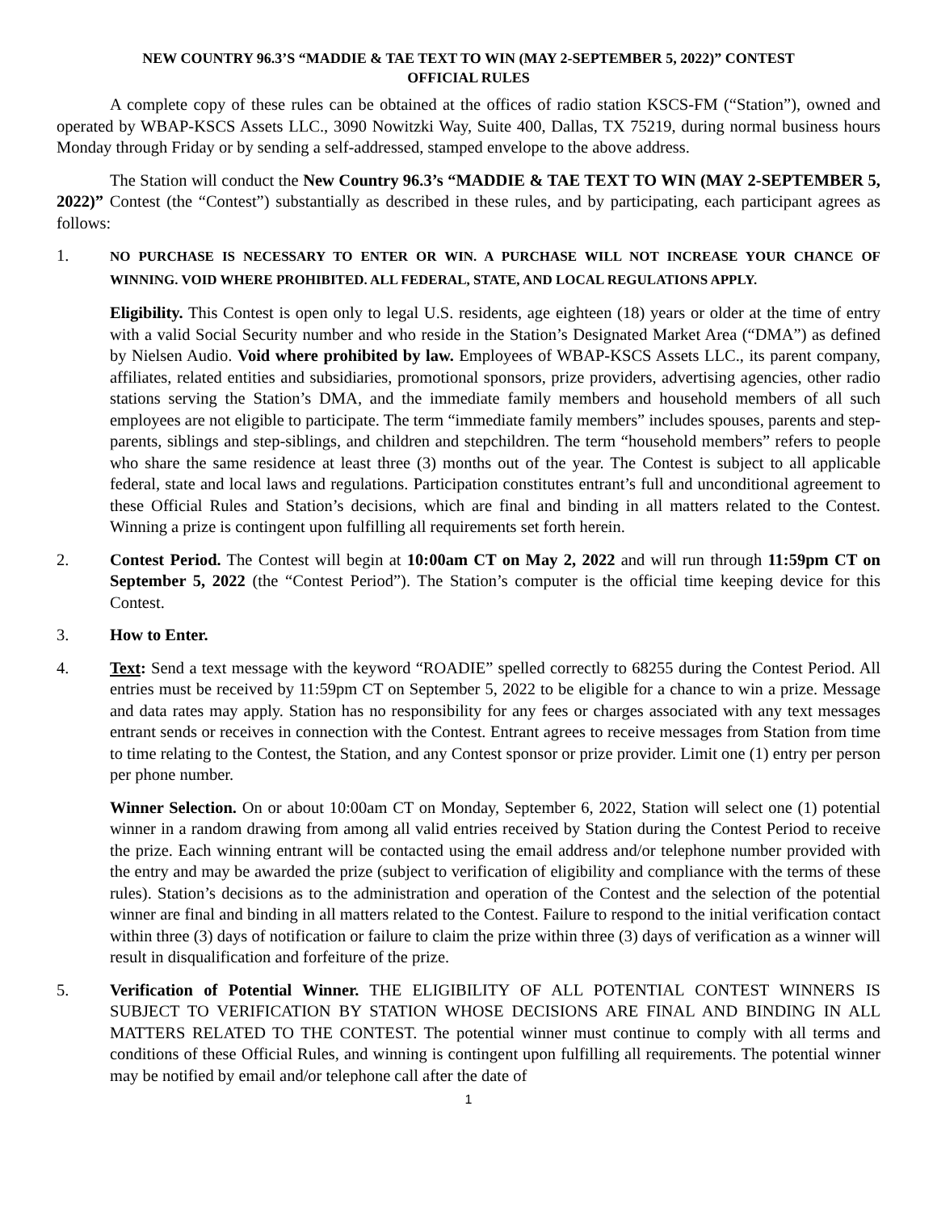NEW COUNTRY 96.3’S “MADDIE & TAE TEXT TO WIN (MAY 2-SEPTEMBER 5, 2022)” CONTEST
OFFICIAL RULES
A complete copy of these rules can be obtained at the offices of radio station KSCS-FM (“Station”), owned and operated by WBAP-KSCS Assets LLC., 3090 Nowitzki Way, Suite 400, Dallas, TX 75219, during normal business hours Monday through Friday or by sending a self-addressed, stamped envelope to the above address.
The Station will conduct the New Country 96.3’s “MADDIE & TAE TEXT TO WIN (MAY 2-SEPTEMBER 5, 2022)” Contest (the “Contest”) substantially as described in these rules, and by participating, each participant agrees as follows:
1.
NO PURCHASE IS NECESSARY TO ENTER OR WIN. A PURCHASE WILL NOT INCREASE YOUR CHANCE OF WINNING. VOID WHERE PROHIBITED. ALL FEDERAL, STATE, AND LOCAL REGULATIONS APPLY.
Eligibility. This Contest is open only to legal U.S. residents, age eighteen (18) years or older at the time of entry with a valid Social Security number and who reside in the Station’s Designated Market Area (“DMA”) as defined by Nielsen Audio. Void where prohibited by law. Employees of WBAP-KSCS Assets LLC., its parent company, affiliates, related entities and subsidiaries, promotional sponsors, prize providers, advertising agencies, other radio stations serving the Station’s DMA, and the immediate family members and household members of all such employees are not eligible to participate. The term “immediate family members” includes spouses, parents and step-parents, siblings and step-siblings, and children and stepchildren. The term “household members” refers to people who share the same residence at least three (3) months out of the year. The Contest is subject to all applicable federal, state and local laws and regulations. Participation constitutes entrant’s full and unconditional agreement to these Official Rules and Station’s decisions, which are final and binding in all matters related to the Contest. Winning a prize is contingent upon fulfilling all requirements set forth herein.
2. Contest Period. The Contest will begin at 10:00am CT on May 2, 2022 and will run through 11:59pm CT on September 5, 2022 (the “Contest Period”). The Station’s computer is the official time keeping device for this Contest.
3. How to Enter.
4. Text: Send a text message with the keyword “ROADIE” spelled correctly to 68255 during the Contest Period. All entries must be received by 11:59pm CT on September 5, 2022 to be eligible for a chance to win a prize. Message and data rates may apply. Station has no responsibility for any fees or charges associated with any text messages entrant sends or receives in connection with the Contest. Entrant agrees to receive messages from Station from time to time relating to the Contest, the Station, and any Contest sponsor or prize provider. Limit one (1) entry per person per phone number.
Winner Selection. On or about 10:00am CT on Monday, September 6, 2022, Station will select one (1) potential winner in a random drawing from among all valid entries received by Station during the Contest Period to receive the prize. Each winning entrant will be contacted using the email address and/or telephone number provided with the entry and may be awarded the prize (subject to verification of eligibility and compliance with the terms of these rules). Station’s decisions as to the administration and operation of the Contest and the selection of the potential winner are final and binding in all matters related to the Contest. Failure to respond to the initial verification contact within three (3) days of notification or failure to claim the prize within three (3) days of verification as a winner will result in disqualification and forfeiture of the prize.
5. Verification of Potential Winner. THE ELIGIBILITY OF ALL POTENTIAL CONTEST WINNERS IS SUBJECT TO VERIFICATION BY STATION WHOSE DECISIONS ARE FINAL AND BINDING IN ALL MATTERS RELATED TO THE CONTEST. The potential winner must continue to comply with all terms and conditions of these Official Rules, and winning is contingent upon fulfilling all requirements. The potential winner may be notified by email and/or telephone call after the date of
1